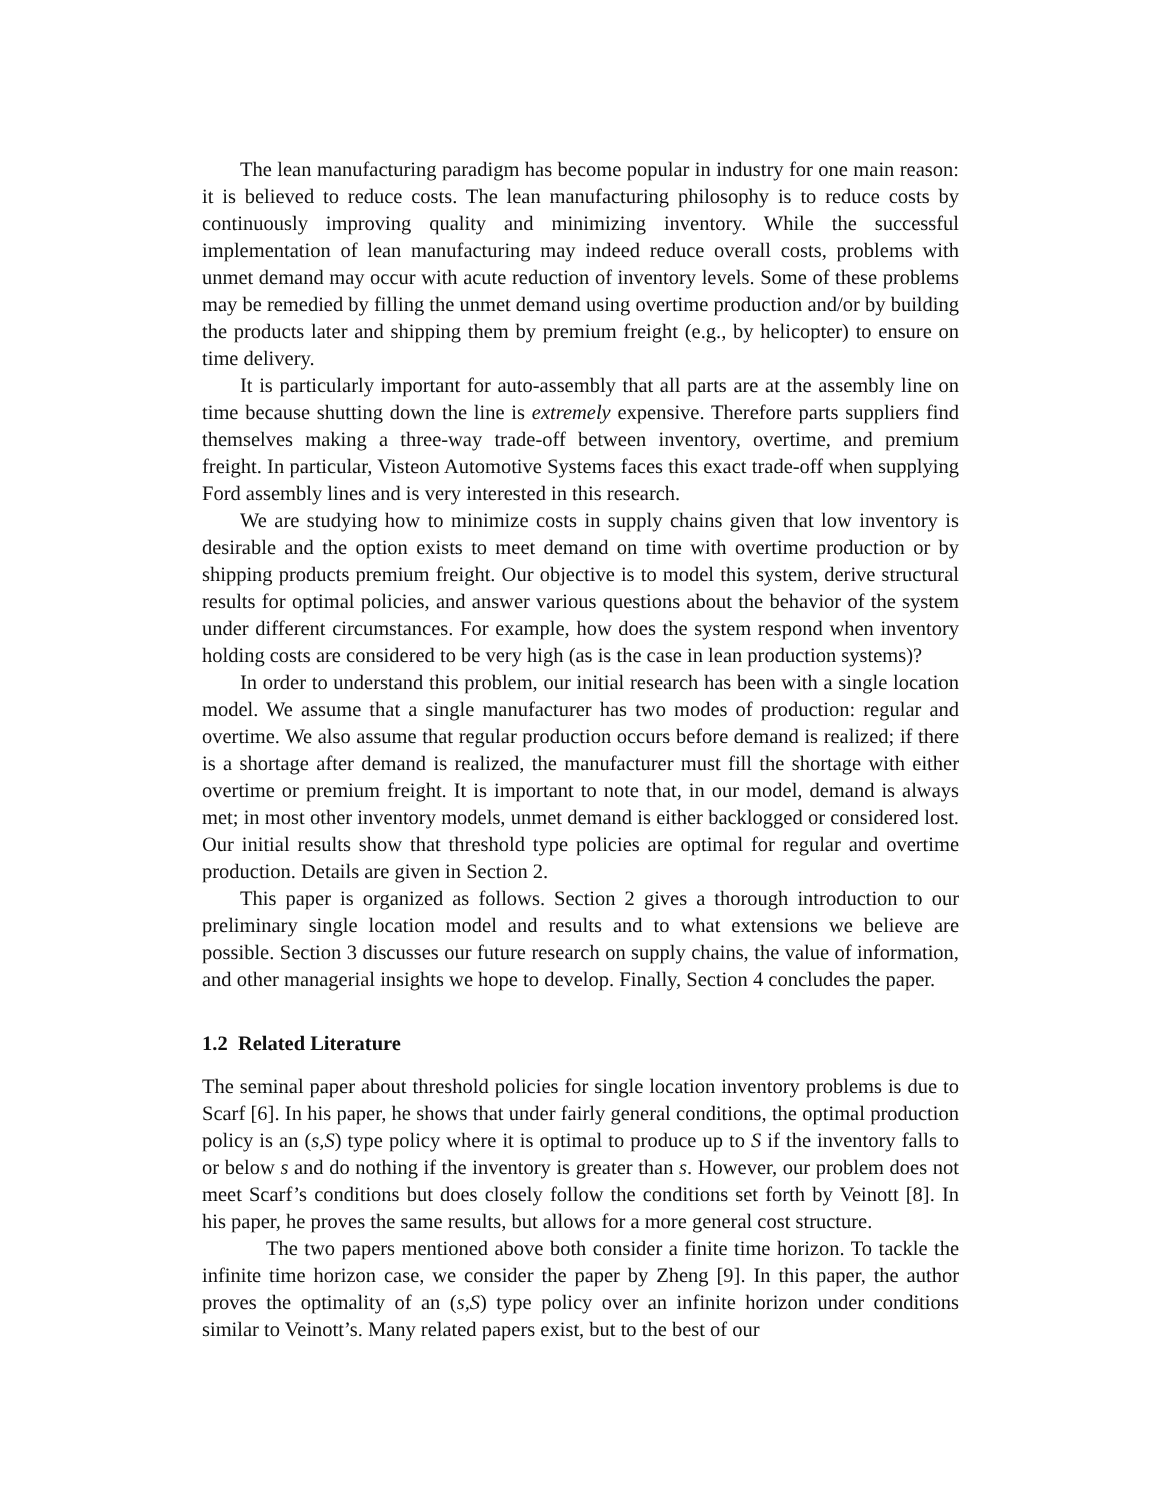The lean manufacturing paradigm has become popular in industry for one main reason: it is believed to reduce costs. The lean manufacturing philosophy is to reduce costs by continuously improving quality and minimizing inventory. While the successful implementation of lean manufacturing may indeed reduce overall costs, problems with unmet demand may occur with acute reduction of inventory levels. Some of these problems may be remedied by filling the unmet demand using overtime production and/or by building the products later and shipping them by premium freight (e.g., by helicopter) to ensure on time delivery.
It is particularly important for auto-assembly that all parts are at the assembly line on time because shutting down the line is extremely expensive. Therefore parts suppliers find themselves making a three-way trade-off between inventory, overtime, and premium freight. In particular, Visteon Automotive Systems faces this exact trade-off when supplying Ford assembly lines and is very interested in this research.
We are studying how to minimize costs in supply chains given that low inventory is desirable and the option exists to meet demand on time with overtime production or by shipping products premium freight. Our objective is to model this system, derive structural results for optimal policies, and answer various questions about the behavior of the system under different circumstances. For example, how does the system respond when inventory holding costs are considered to be very high (as is the case in lean production systems)?
In order to understand this problem, our initial research has been with a single location model. We assume that a single manufacturer has two modes of production: regular and overtime. We also assume that regular production occurs before demand is realized; if there is a shortage after demand is realized, the manufacturer must fill the shortage with either overtime or premium freight. It is important to note that, in our model, demand is always met; in most other inventory models, unmet demand is either backlogged or considered lost. Our initial results show that threshold type policies are optimal for regular and overtime production. Details are given in Section 2.
This paper is organized as follows. Section 2 gives a thorough introduction to our preliminary single location model and results and to what extensions we believe are possible. Section 3 discusses our future research on supply chains, the value of information, and other managerial insights we hope to develop. Finally, Section 4 concludes the paper.
1.2 Related Literature
The seminal paper about threshold policies for single location inventory problems is due to Scarf [6]. In his paper, he shows that under fairly general conditions, the optimal production policy is an (s,S) type policy where it is optimal to produce up to S if the inventory falls to or below s and do nothing if the inventory is greater than s. However, our problem does not meet Scarf’s conditions but does closely follow the conditions set forth by Veinott [8]. In his paper, he proves the same results, but allows for a more general cost structure.
The two papers mentioned above both consider a finite time horizon. To tackle the infinite time horizon case, we consider the paper by Zheng [9]. In this paper, the author proves the optimality of an (s,S) type policy over an infinite horizon under conditions similar to Veinott’s. Many related papers exist, but to the best of our